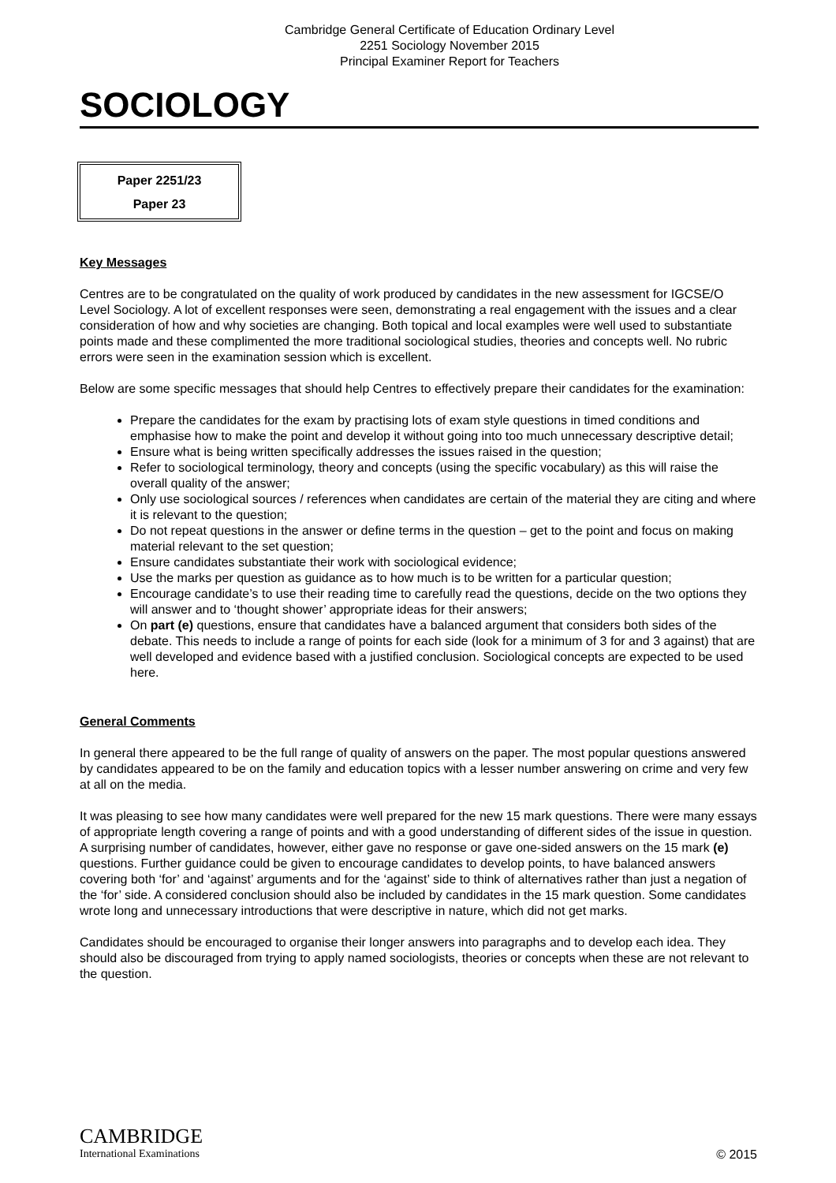Cambridge General Certificate of Education Ordinary Level
2251 Sociology November 2015
Principal Examiner Report for Teachers
SOCIOLOGY
Paper 2251/23
Paper 23
Key Messages
Centres are to be congratulated on the quality of work produced by candidates in the new assessment for IGCSE/O Level Sociology. A lot of excellent responses were seen, demonstrating a real engagement with the issues and a clear consideration of how and why societies are changing. Both topical and local examples were well used to substantiate points made and these complimented the more traditional sociological studies, theories and concepts well. No rubric errors were seen in the examination session which is excellent.
Below are some specific messages that should help Centres to effectively prepare their candidates for the examination:
Prepare the candidates for the exam by practising lots of exam style questions in timed conditions and emphasise how to make the point and develop it without going into too much unnecessary descriptive detail;
Ensure what is being written specifically addresses the issues raised in the question;
Refer to sociological terminology, theory and concepts (using the specific vocabulary) as this will raise the overall quality of the answer;
Only use sociological sources / references when candidates are certain of the material they are citing and where it is relevant to the question;
Do not repeat questions in the answer or define terms in the question – get to the point and focus on making material relevant to the set question;
Ensure candidates substantiate their work with sociological evidence;
Use the marks per question as guidance as to how much is to be written for a particular question;
Encourage candidate’s to use their reading time to carefully read the questions, decide on the two options they will answer and to ‘thought shower’ appropriate ideas for their answers;
On part (e) questions, ensure that candidates have a balanced argument that considers both sides of the debate. This needs to include a range of points for each side (look for a minimum of 3 for and 3 against) that are well developed and evidence based with a justified conclusion. Sociological concepts are expected to be used here.
General Comments
In general there appeared to be the full range of quality of answers on the paper. The most popular questions answered by candidates appeared to be on the family and education topics with a lesser number answering on crime and very few at all on the media.
It was pleasing to see how many candidates were well prepared for the new 15 mark questions. There were many essays of appropriate length covering a range of points and with a good understanding of different sides of the issue in question. A surprising number of candidates, however, either gave no response or gave one-sided answers on the 15 mark (e) questions. Further guidance could be given to encourage candidates to develop points, to have balanced answers covering both ‘for’ and ‘against’ arguments and for the ‘against’ side to think of alternatives rather than just a negation of the ‘for’ side. A considered conclusion should also be included by candidates in the 15 mark question. Some candidates wrote long and unnecessary introductions that were descriptive in nature, which did not get marks.
Candidates should be encouraged to organise their longer answers into paragraphs and to develop each idea. They should also be discouraged from trying to apply named sociologists, theories or concepts when these are not relevant to the question.
CAMBRIDGE
International Examinations
© 2015